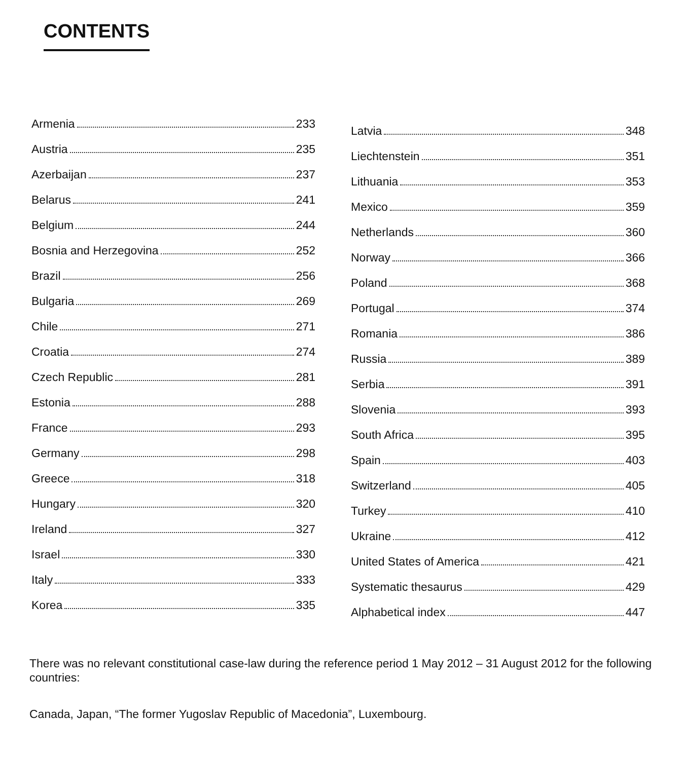CONTENTS
Armenia 233
Austria 235
Azerbaijan 237
Belarus 241
Belgium 244
Bosnia and Herzegovina 252
Brazil 256
Bulgaria 269
Chile 271
Croatia 274
Czech Republic 281
Estonia 288
France 293
Germany 298
Greece 318
Hungary 320
Ireland 327
Israel 330
Italy 333
Korea 335
Latvia 348
Liechtenstein 351
Lithuania 353
Mexico 359
Netherlands 360
Norway 366
Poland 368
Portugal 374
Romania 386
Russia 389
Serbia 391
Slovenia 393
South Africa 395
Spain 403
Switzerland 405
Turkey 410
Ukraine 412
United States of America 421
Systematic thesaurus 429
Alphabetical index 447
There was no relevant constitutional case-law during the reference period 1 May 2012 – 31 August 2012 for the following countries:
Canada, Japan, “The former Yugoslav Republic of Macedonia”, Luxembourg.